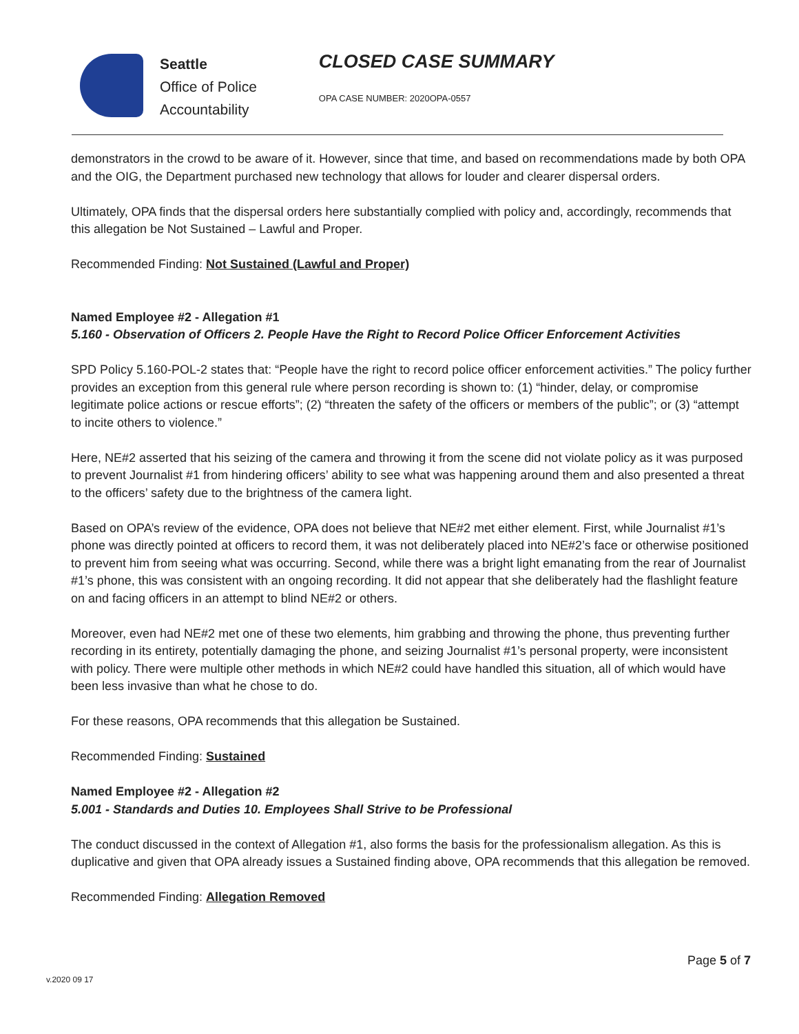Seattle
Office of Police
Accountability
CLOSED CASE SUMMARY
OPA CASE NUMBER: 2020OPA-0557
demonstrators in the crowd to be aware of it. However, since that time, and based on recommendations made by both OPA and the OIG, the Department purchased new technology that allows for louder and clearer dispersal orders.
Ultimately, OPA finds that the dispersal orders here substantially complied with policy and, accordingly, recommends that this allegation be Not Sustained – Lawful and Proper.
Recommended Finding: Not Sustained (Lawful and Proper)
Named Employee #2 - Allegation #1
5.160 - Observation of Officers 2. People Have the Right to Record Police Officer Enforcement Activities
SPD Policy 5.160-POL-2 states that: “People have the right to record police officer enforcement activities.” The policy further provides an exception from this general rule where person recording is shown to: (1) “hinder, delay, or compromise legitimate police actions or rescue efforts”; (2) “threaten the safety of the officers or members of the public”; or (3) “attempt to incite others to violence.”
Here, NE#2 asserted that his seizing of the camera and throwing it from the scene did not violate policy as it was purposed to prevent Journalist #1 from hindering officers’ ability to see what was happening around them and also presented a threat to the officers’ safety due to the brightness of the camera light.
Based on OPA’s review of the evidence, OPA does not believe that NE#2 met either element. First, while Journalist #1’s phone was directly pointed at officers to record them, it was not deliberately placed into NE#2’s face or otherwise positioned to prevent him from seeing what was occurring. Second, while there was a bright light emanating from the rear of Journalist #1’s phone, this was consistent with an ongoing recording. It did not appear that she deliberately had the flashlight feature on and facing officers in an attempt to blind NE#2 or others.
Moreover, even had NE#2 met one of these two elements, him grabbing and throwing the phone, thus preventing further recording in its entirety, potentially damaging the phone, and seizing Journalist #1’s personal property, were inconsistent with policy. There were multiple other methods in which NE#2 could have handled this situation, all of which would have been less invasive than what he chose to do.
For these reasons, OPA recommends that this allegation be Sustained.
Recommended Finding: Sustained
Named Employee #2 - Allegation #2
5.001 - Standards and Duties 10. Employees Shall Strive to be Professional
The conduct discussed in the context of Allegation #1, also forms the basis for the professionalism allegation. As this is duplicative and given that OPA already issues a Sustained finding above, OPA recommends that this allegation be removed.
Recommended Finding: Allegation Removed
Page 5 of 7
v.2020 09 17